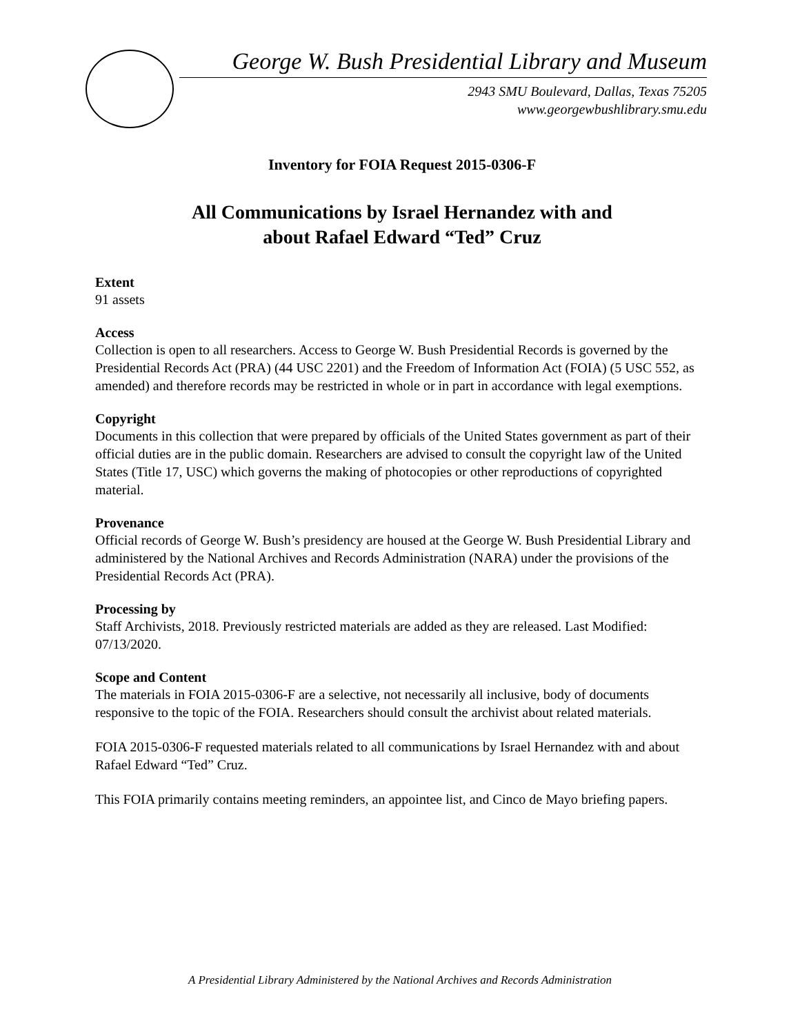George W. Bush Presidential Library and Museum
2943 SMU Boulevard, Dallas, Texas 75205
www.georgewbushlibrary.smu.edu
Inventory for FOIA Request 2015-0306-F
All Communications by Israel Hernandez with and
about Rafael Edward “Ted” Cruz
Extent
91 assets
Access
Collection is open to all researchers. Access to George W. Bush Presidential Records is governed by the Presidential Records Act (PRA) (44 USC 2201) and the Freedom of Information Act (FOIA) (5 USC 552, as amended) and therefore records may be restricted in whole or in part in accordance with legal exemptions.
Copyright
Documents in this collection that were prepared by officials of the United States government as part of their official duties are in the public domain. Researchers are advised to consult the copyright law of the United States (Title 17, USC) which governs the making of photocopies or other reproductions of copyrighted material.
Provenance
Official records of George W. Bush’s presidency are housed at the George W. Bush Presidential Library and administered by the National Archives and Records Administration (NARA) under the provisions of the Presidential Records Act (PRA).
Processing by
Staff Archivists, 2018. Previously restricted materials are added as they are released. Last Modified: 07/13/2020.
Scope and Content
The materials in FOIA 2015-0306-F are a selective, not necessarily all inclusive, body of documents responsive to the topic of the FOIA. Researchers should consult the archivist about related materials.
FOIA 2015-0306-F requested materials related to all communications by Israel Hernandez with and about Rafael Edward “Ted” Cruz.
This FOIA primarily contains meeting reminders, an appointee list, and Cinco de Mayo briefing papers.
A Presidential Library Administered by the National Archives and Records Administration